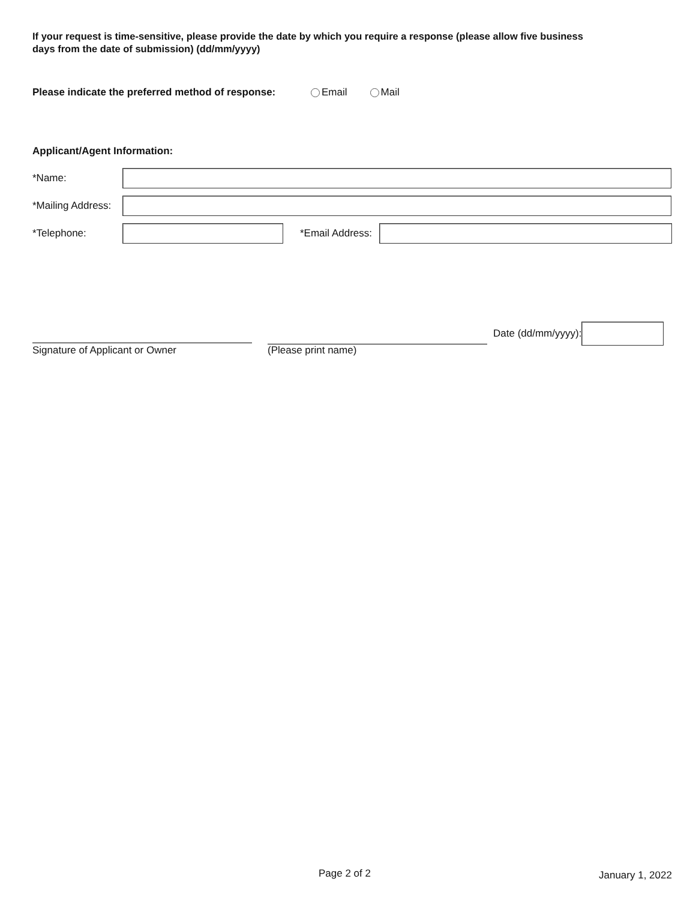If your request is time-sensitive, please provide the date by which you require a response (please allow five business days from the date of submission) (dd/mm/yyyy)
Please indicate the preferred method of response: Email Mail
Applicant/Agent Information:
*Name:
*Mailing Address:
*Telephone:
*Email Address:
Signature of Applicant or Owner
(Please print name)
Date (dd/mm/yyyy):
Page 2 of 2 January 1, 2022